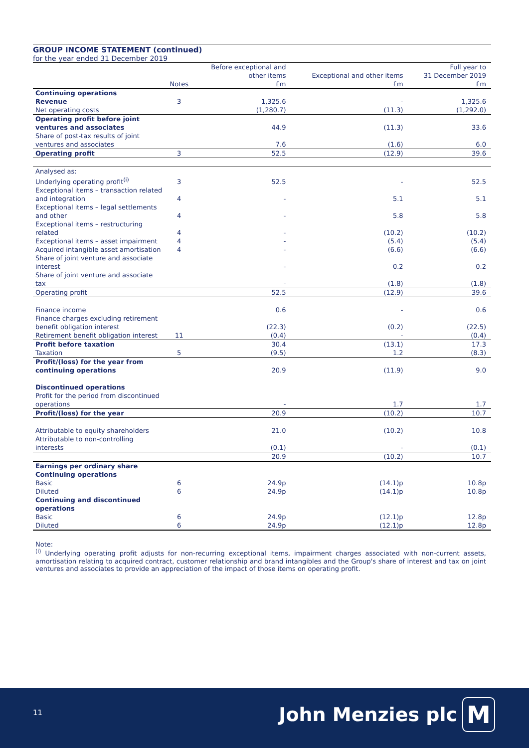GROUP INCOME STATEMENT (continued)
for the year ended 31 December 2019
| | Notes | Before exceptional and other items £m | Exceptional and other items £m | Full year to 31 December 2019 £m |
| --- | --- | --- | --- | --- |
| Continuing operations | | | | |
| Revenue | 3 | 1,325.6 | - | 1,325.6 |
| Net operating costs | | (1,280.7) | (11.3) | (1,292.0) |
| Operating profit before joint ventures and associates | | 44.9 | (11.3) | 33.6 |
| Share of post-tax results of joint ventures and associates | | 7.6 | (1.6) | 6.0 |
| Operating profit | 3 | 52.5 | (12.9) | 39.6 |
| Analysed as: | | | | |
| Underlying operating profit<sup>(i)</sup> | 3 | 52.5 | - | 52.5 |
| Exceptional items – transaction related and integration | 4 | - | 5.1 | 5.1 |
| Exceptional items – legal settlements and other | 4 | - | 5.8 | 5.8 |
| Exceptional items – restructuring related | 4 | - | (10.2) | (10.2) |
| Exceptional items – asset impairment | 4 | - | (5.4) | (5.4) |
| Acquired intangible asset amortisation | 4 | - | (6.6) | (6.6) |
| Share of joint venture and associate interest | | - | 0.2 | 0.2 |
| Share of joint venture and associate tax | | - | (1.8) | (1.8) |
| Operating profit | | 52.5 | (12.9) | 39.6 |
| Finance income | | 0.6 | - | 0.6 |
| Finance charges excluding retirement benefit obligation interest | | (22.3) | (0.2) | (22.5) |
| Retirement benefit obligation interest | 11 | (0.4) | - | (0.4) |
| Profit before taxation | | 30.4 | (13.1) | 17.3 |
| Taxation | 5 | (9.5) | 1.2 | (8.3) |
| Profit/(loss) for the year from continuing operations | | 20.9 | (11.9) | 9.0 |
| Discontinued operations | | | | |
| Profit for the period from discontinued operations | | - | 1.7 | 1.7 |
| Profit/(loss) for the year | | 20.9 | (10.2) | 10.7 |
| Attributable to equity shareholders | | 21.0 | (10.2) | 10.8 |
| Attributable to non-controlling interests | | (0.1) | - | (0.1) |
| | | 20.9 | (10.2) | 10.7 |
| Earnings per ordinary share | | | | |
| Continuing operations | | | | |
| Basic | 6 | 24.9p | (14.1)p | 10.8p |
| Diluted | 6 | 24.9p | (14.1)p | 10.8p |
| Continuing and discontinued operations | | | | |
| Basic | 6 | 24.9p | (12.1)p | 12.8p |
| Diluted | 6 | 24.9p | (12.1)p | 12.8p |
Note:
<sup>(i)</sup> Underlying operating profit adjusts for non-recurring exceptional items, impairment charges associated with non-current assets, amortisation relating to acquired contract, customer relationship and brand intangibles and the Group's share of interest and tax on joint ventures and associates to provide an appreciation of the impact of those items on operating profit.
11 John Menzies plc M